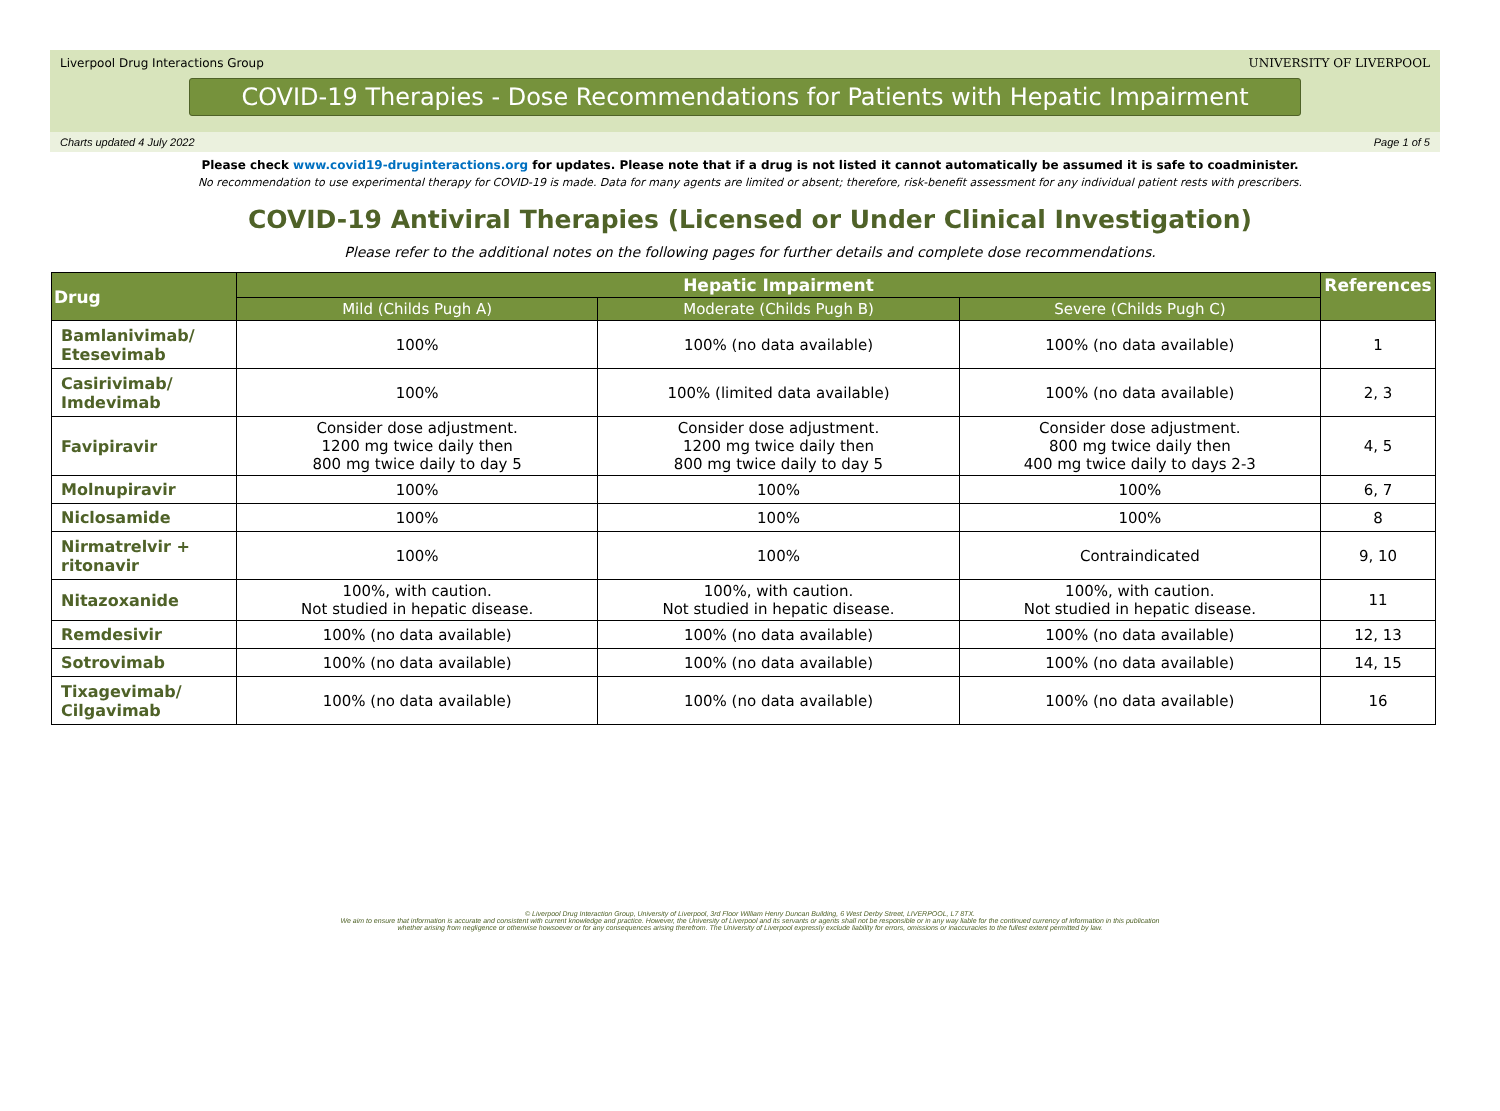Liverpool Drug Interactions Group UNIVERSITY OF LIVERPOOL
COVID-19 Therapies - Dose Recommendations for Patients with Hepatic Impairment
Charts updated 4 July 2022 Page 1 of 5
Please check www.covid19-druginteractions.org for updates. Please note that if a drug is not listed it cannot automatically be assumed it is safe to coadminister.
No recommendation to use experimental therapy for COVID-19 is made. Data for many agents are limited or absent; therefore, risk-benefit assessment for any individual patient rests with prescribers.
COVID-19 Antiviral Therapies (Licensed or Under Clinical Investigation)
Please refer to the additional notes on the following pages for further details and complete dose recommendations.
| Drug | Hepatic Impairment | | | References |
| --- | --- | --- | --- | --- |
| | Mild (Childs Pugh A) | Moderate (Childs Pugh B) | Severe (Childs Pugh C) | |
| Bamlanivimab/ Etesevimab | 100% | 100% (no data available) | 100% (no data available) | 1 |
| Casirivimab/ Imdevimab | 100% | 100% (limited data available) | 100% (no data available) | 2, 3 |
| Favipiravir | Consider dose adjustment. 1200 mg twice daily then 800 mg twice daily to day 5 | Consider dose adjustment. 1200 mg twice daily then 800 mg twice daily to day 5 | Consider dose adjustment. 800 mg twice daily then 400 mg twice daily to days 2-3 | 4, 5 |
| Molnupiravir | 100% | 100% | 100% | 6, 7 |
| Niclosamide | 100% | 100% | 100% | 8 |
| Nirmatrelvir + ritonavir | 100% | 100% | Contraindicated | 9, 10 |
| Nitazoxanide | 100%, with caution. Not studied in hepatic disease. | 100%, with caution. Not studied in hepatic disease. | 100%, with caution. Not studied in hepatic disease. | 11 |
| Remdesivir | 100% (no data available) | 100% (no data available) | 100% (no data available) | 12, 13 |
| Sotrovimab | 100% (no data available) | 100% (no data available) | 100% (no data available) | 14, 15 |
| Tixagevimab/ Cilgavimab | 100% (no data available) | 100% (no data available) | 100% (no data available) | 16 |
© Liverpool Drug Interaction Group, University of Liverpool, 3rd Floor William Henry Duncan Building, 6 West Derby Street, LIVERPOOL, L7 8TX.
We aim to ensure that information is accurate and consistent with current knowledge and practice. However, the University of Liverpool and its servants or agents shall not be responsible or in any way liable for the continued currency of information in this publication
whether arising from negligence or otherwise howsoever or for any consequences arising therefrom. The University of Liverpool expressly exclude liability for errors, omissions or inaccuracies to the fullest extent permitted by law.